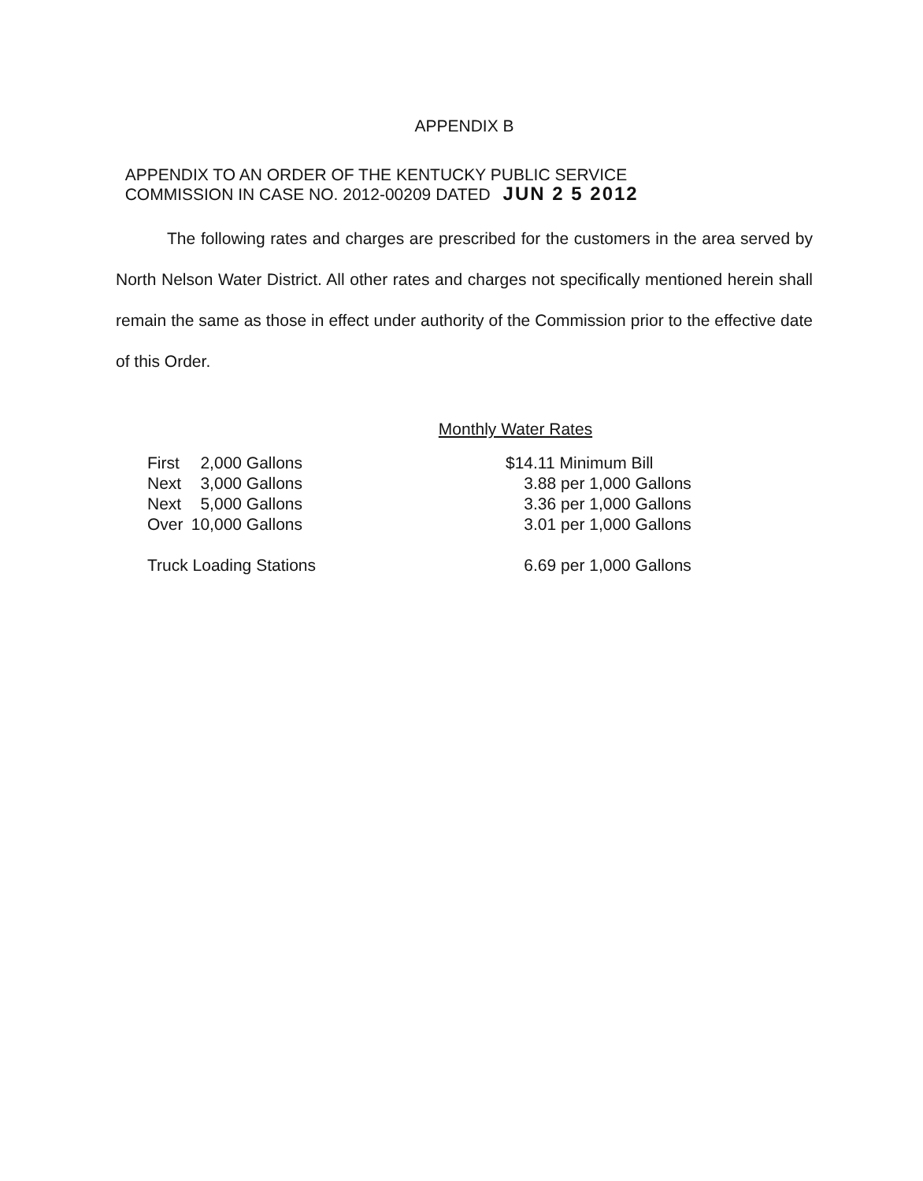APPENDIX B
APPENDIX TO AN ORDER OF THE KENTUCKY PUBLIC SERVICE
COMMISSION IN CASE NO. 2012-00209 DATED JUN 2 5 2012
The following rates and charges are prescribed for the customers in the area served by North Nelson Water District. All other rates and charges not specifically mentioned herein shall remain the same as those in effect under authority of the Commission prior to the effective date of this Order.
Monthly Water Rates
| First | 2,000 | Gallons | $14.11 Minimum Bill |
| Next | 3,000 | Gallons | 3.88 per 1,000 Gallons |
| Next | 5,000 | Gallons | 3.36 per 1,000 Gallons |
| Over | 10,000 | Gallons | 3.01 per 1,000 Gallons |
| Truck Loading Stations | | | 6.69 per 1,000 Gallons |